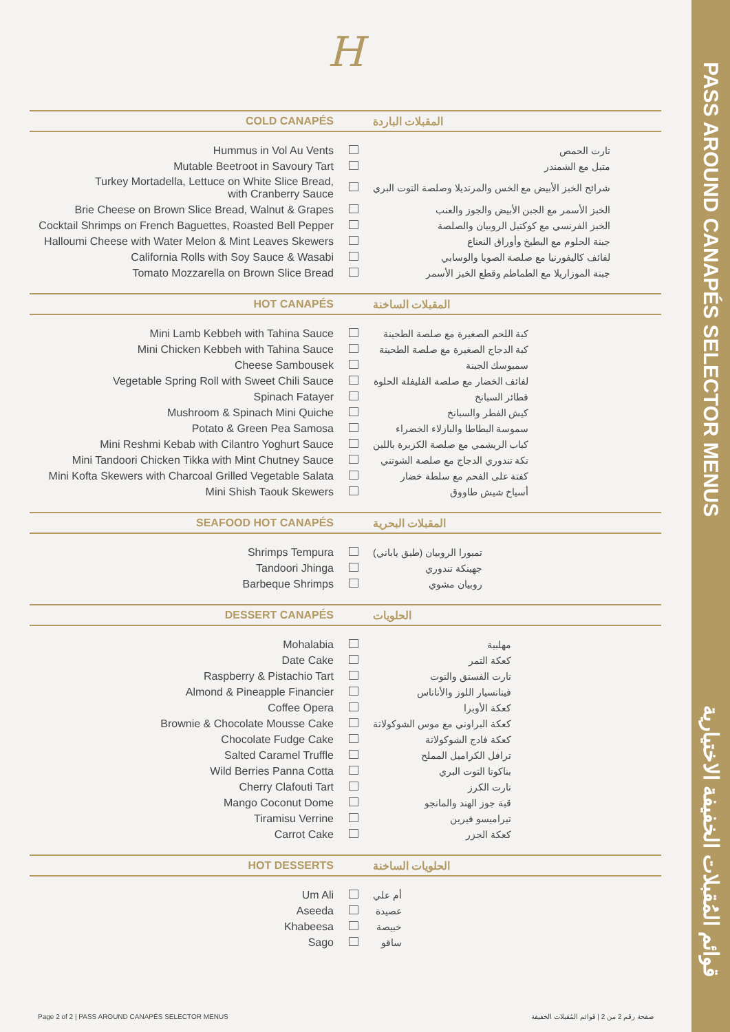PASS AROUND CANAPÉS SELECTOR MENUS قوائم المُقبلات الخفيفة الاختيارية
H
COLD CANAPÉS المقبلات الباردة
| Hummus in Vol Au Vents | | تارت الحمص |
| Mutable Beetroot in Savoury Tart | | متبل مع الشمندر |
| Turkey Mortadella, Lettuce on White Slice Bread, with Cranberry Sauce | | شرائح الخبز الأبيض مع الخس والمرتديلا وصلصة التوت البري |
| Brie Cheese on Brown Slice Bread, Walnut & Grapes | | الخبز الأسمر مع الجبن الأبيض والجوز والعنب |
| Cocktail Shrimps on French Baguettes, Roasted Bell Pepper | | الخبز الفرنسي مع كوكتيل الروبيان والصلصة |
| Halloumi Cheese with Water Melon & Mint Leaves Skewers | | جبنة الحلوم مع البطيخ وأوراق النعناع |
| California Rolls with Soy Sauce & Wasabi | | لفائف كاليفورنيا مع صلصة الصويا والوسابي |
| Tomato Mozzarella on Brown Slice Bread | | جبنة الموزاريلا مع الطماطم وقطع الخبز الأسمر |
HOT CANAPÉS المقبلات الساخنة
| Mini Lamb Kebbeh with Tahina Sauce | | كبة اللحم الصغيرة مع صلصة الطحينة |
| Mini Chicken Kebbeh with Tahina Sauce | | كبة الدجاج الصغيرة مع صلصة الطحينة |
| Cheese Sambousek | | سمبوسك الجبنة |
| Vegetable Spring Roll with Sweet Chili Sauce | | لفائف الخضار مع صلصة الفليفلة الحلوة |
| Spinach Fatayer | | فطائر السبانخ |
| Mushroom & Spinach Mini Quiche | | كيش الفطر والسبانخ |
| Potato & Green Pea Samosa | | سموسة البطاطا والبازلاء الخضراء |
| Mini Reshmi Kebab with Cilantro Yoghurt Sauce | | كباب الريشمي مع صلصة الكزبرة باللبن |
| Mini Tandoori Chicken Tikka with Mint Chutney Sauce | | تكة تندوري الدجاج مع صلصة الشوتني |
| Mini Kofta Skewers with Charcoal Grilled Vegetable Salata | | كفتة على الفحم مع سلطة خضار |
| Mini Shish Taouk Skewers | | أسياخ شيش طاووق |
SEAFOOD HOT CANAPÉS المقبلات البحرية
| Shrimps Tempura | | تمبورا الروبيان (طبق ياباني) |
| Tandoori Jhinga | | جهينكة تندوري |
| Barbeque Shrimps | | روبيان مشوي |
DESSERT CANAPÉS الحلويات
| Mohalabia | | مهلبية |
| Date Cake | | كعكة التمر |
| Raspberry & Pistachio Tart | | تارت الفستق والتوت |
| Almond & Pineapple Financier | | فينانسيار اللوز والأناناس |
| Coffee Opera | | كعكة الأوبرا |
| Brownie & Chocolate Mousse Cake | | كعكة البراوني مع موس الشوكولاتة |
| Chocolate Fudge Cake | | كعكة فادج الشوكولاتة |
| Salted Caramel Truffle | | ترافل الكراميل المملح |
| Wild Berries Panna Cotta | | بناكوتا التوت البري |
| Cherry Clafouti Tart | | تارت الكرز |
| Mango Coconut Dome | | قبة جوز الهند والمانجو |
| Tiramisu Verrine | | تيراميسو فيرين |
| Carrot Cake | | كعكة الجزر |
HOT DESSERTS الحلويات الساخنة
| Um Ali | | أم علي |
| Aseeda | | عصيدة |
| Khabeesa | | خبيصة |
| Sago | | ساقو |
Page 2 of 2 | PASS AROUND CANAPÉS SELECTOR MENUS صفحة رقم 2 من 2 | قوائم المُقبلات الخفيفة